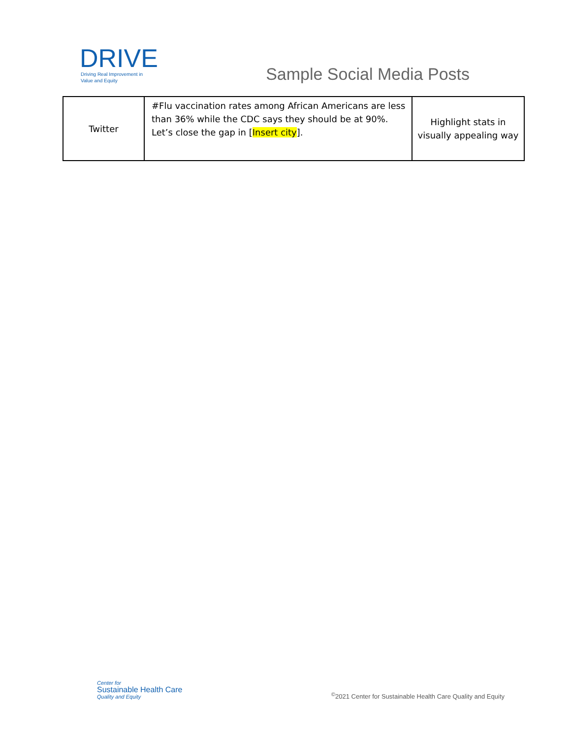DRIVE
Driving Real Improvement in
Value and Equity
Sample Social Media Posts
| Twitter | #Flu vaccination rates among African Americans are less than 36% while the CDC says they should be at 90%. Let’s close the gap in [ Insert city ]. | Highlight stats in visually appealing way |
Center for
Sustainable Health Care
Quality and Equity
<sup>©</sup>2021 Center for Sustainable Health Care Quality and Equity